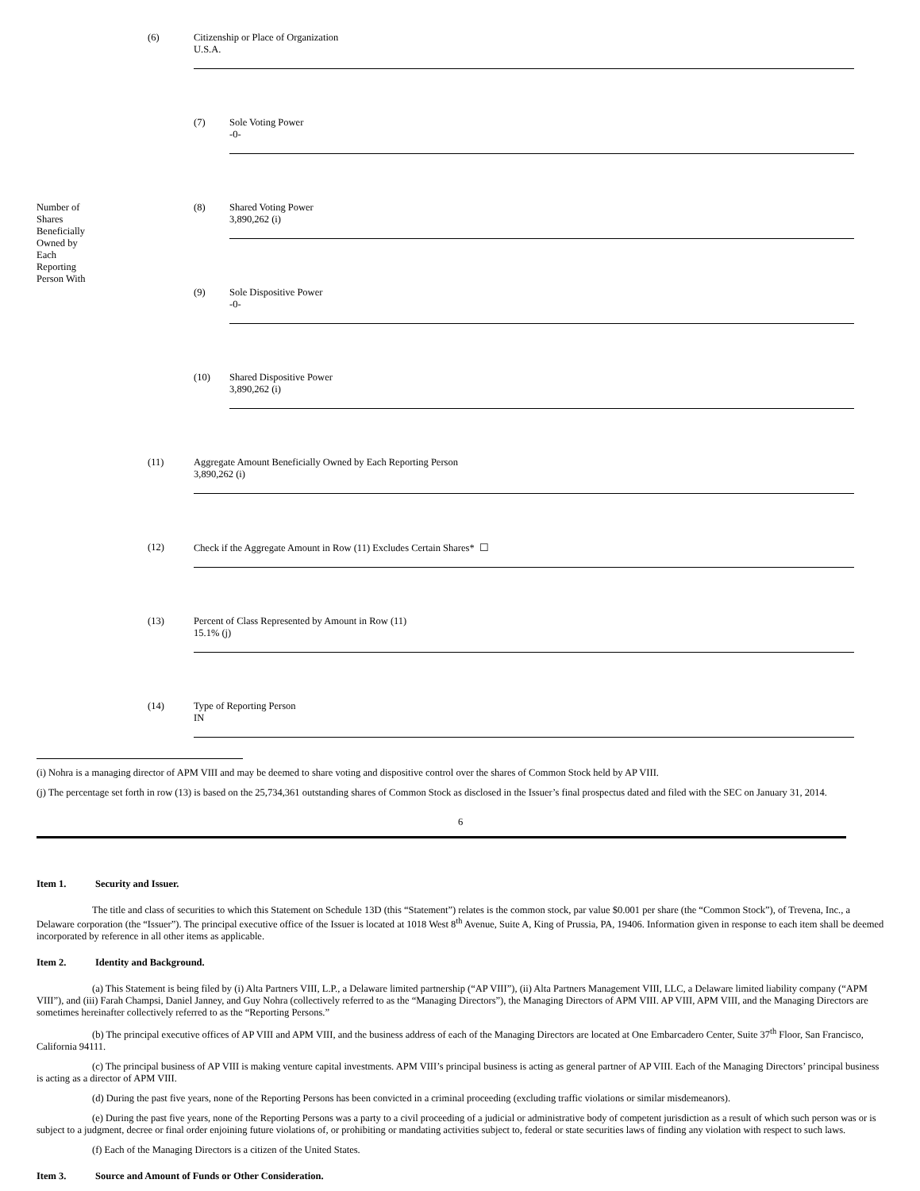| | (6) | Citizenship or Place of Organization U.S.A. | |
| | | (7) | Sole Voting Power -0- |
| Number of Shares Beneficially Owned by Each Reporting Person With | | (8) | Shared Voting Power 3,890,262 (i) |
| | | (9) | Sole Dispositive Power -0- |
| | | (10) | Shared Dispositive Power 3,890,262 (i) |
| | (11) | Aggregate Amount Beneficially Owned by Each Reporting Person 3,890,262 (i) | |
| | (12) | Check if the Aggregate Amount in Row (11) Excludes Certain Shares* ☐ | |
| | (13) | Percent of Class Represented by Amount in Row (11) 15.1% (j) | |
| | (14) | Type of Reporting Person IN | |
(i) Nohra is a managing director of APM VIII and may be deemed to share voting and dispositive control over the shares of Common Stock held by AP VIII.
(j) The percentage set forth in row (13) is based on the 25,734,361 outstanding shares of Common Stock as disclosed in the Issuer’s final prospectus dated and filed with the SEC on January 31, 2014.
6
Item 1. Security and Issuer.
The title and class of securities to which this Statement on Schedule 13D (this “Statement”) relates is the common stock, par value $0.001 per share (the “Common Stock”), of Trevena, Inc., a Delaware corporation (the “Issuer”). The principal executive office of the Issuer is located at 1018 West 8<sup>th</sup> Avenue, Suite A, King of Prussia, PA, 19406. Information given in response to each item shall be deemed incorporated by reference in all other items as applicable.
Item 2. Identity and Background.
(a) This Statement is being filed by (i) Alta Partners VIII, L.P., a Delaware limited partnership (“AP VIII”), (ii) Alta Partners Management VIII, LLC, a Delaware limited liability company (“APM VIII”), and (iii) Farah Champsi, Daniel Janney, and Guy Nohra (collectively referred to as the “Managing Directors”), the Managing Directors of APM VIII. AP VIII, APM VIII, and the Managing Directors are sometimes hereinafter collectively referred to as the “Reporting Persons.”
(b) The principal executive offices of AP VIII and APM VIII, and the business address of each of the Managing Directors are located at One Embarcadero Center, Suite 37<sup>th</sup> Floor, San Francisco, California 94111.
(c) The principal business of AP VIII is making venture capital investments. APM VIII’s principal business is acting as general partner of AP VIII. Each of the Managing Directors’ principal business is acting as a director of APM VIII.
(d) During the past five years, none of the Reporting Persons has been convicted in a criminal proceeding (excluding traffic violations or similar misdemeanors).
(e) During the past five years, none of the Reporting Persons was a party to a civil proceeding of a judicial or administrative body of competent jurisdiction as a result of which such person was or is subject to a judgment, decree or final order enjoining future violations of, or prohibiting or mandating activities subject to, federal or state securities laws of finding any violation with respect to such laws.
(f) Each of the Managing Directors is a citizen of the United States.
Item 3. Source and Amount of Funds or Other Consideration.